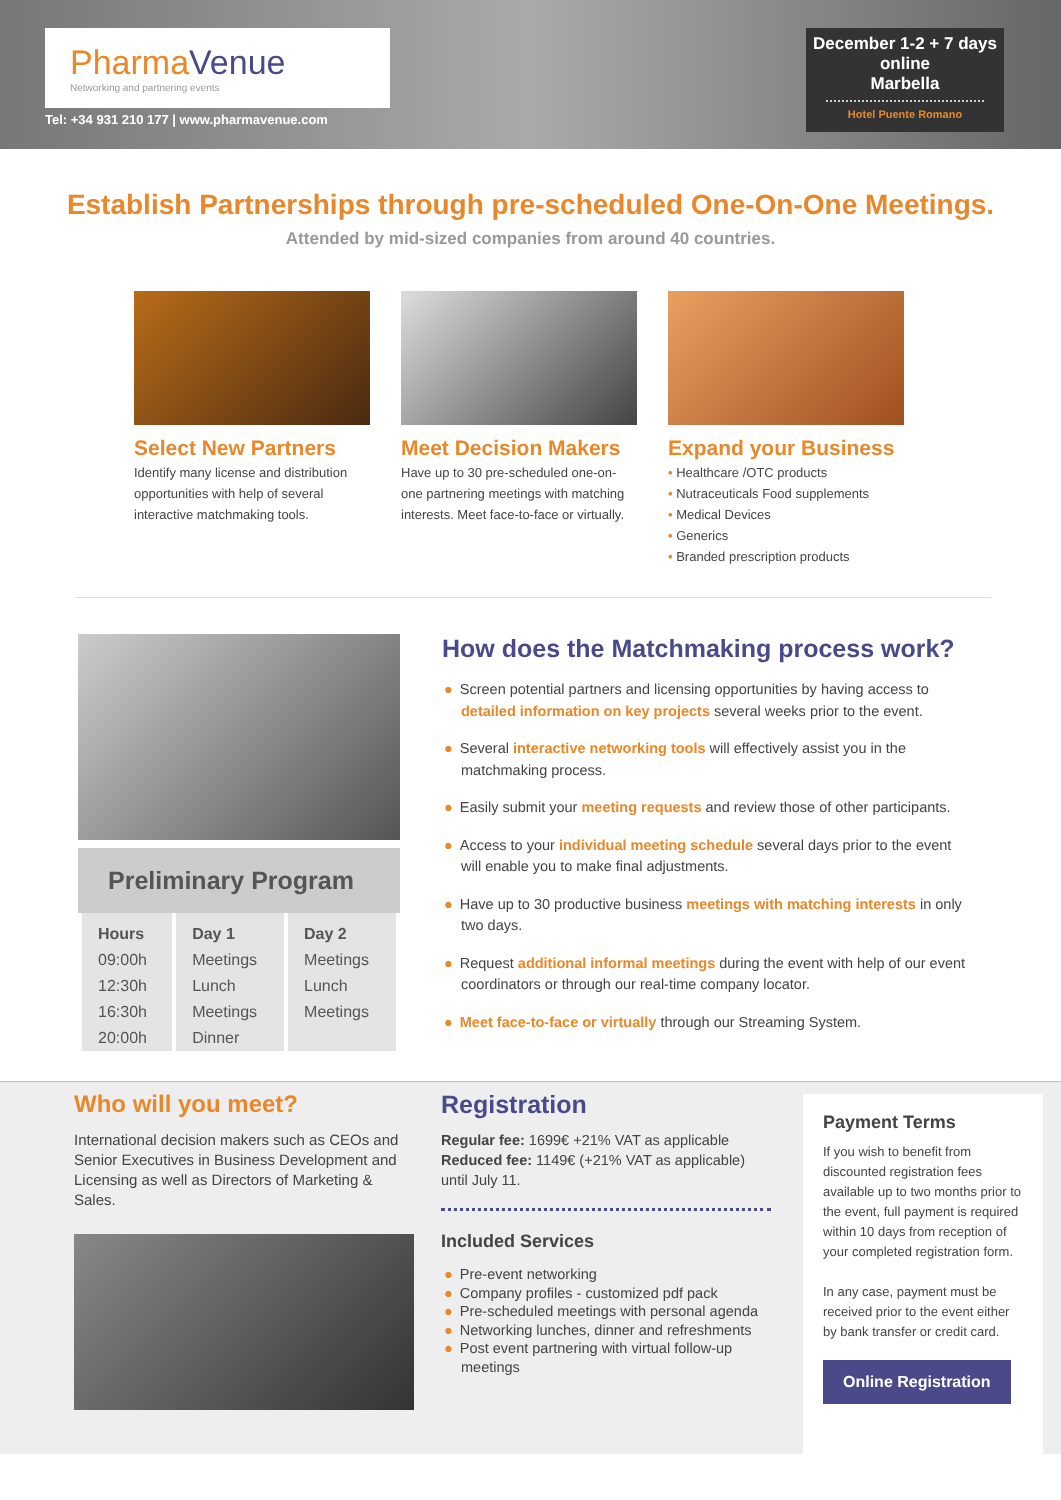PharmaVenue
Networking and partnering events
Tel: +34 931 210 177 | www.pharmavenue.com
December 1-2 + 7 days
online
Marbella
Hotel Puente Romano
Establish Partnerships through pre-scheduled One-On-One Meetings.
Attended by mid-sized companies from around 40 countries.
Select New Partners
Identify many license and distribution opportunities with help of several interactive matchmaking tools.
Meet Decision Makers
Have up to 30 pre-scheduled one-on-one partnering meetings with matching interests. Meet face-to-face or virtually.
Expand your Business
• Healthcare /OTC products
• Nutraceuticals Food supplements
• Medical Devices
• Generics
• Branded prescription products
Preliminary Program
| Hours | Day 1 | Day 2 |
| --- | --- | --- |
| 09:00h | Meetings | Meetings |
| 12:30h | Lunch | Lunch |
| 16:30h | Meetings | Meetings |
| 20:00h | Dinner | |
How does the Matchmaking process work?
● Screen potential partners and licensing opportunities by having access to detailed information on key projects several weeks prior to the event.
● Several interactive networking tools will effectively assist you in the matchmaking process.
● Easily submit your meeting requests and review those of other participants.
● Access to your individual meeting schedule several days prior to the event will enable you to make final adjustments.
● Have up to 30 productive business meetings with matching interests in only two days.
● Request additional informal meetings during the event with help of our event coordinators or through our real-time company locator.
● Meet face-to-face or virtually through our Streaming System.
Who will you meet?
International decision makers such as CEOs and Senior Executives in Business Development and Licensing as well as Directors of Marketing & Sales.
Registration
Regular fee: 1699€ +21% VAT as applicable
Reduced fee: 1149€ (+21% VAT as applicable) until July 11.
Included Services
● Pre-event networking
● Company profiles - customized pdf pack
● Pre-scheduled meetings with personal agenda
● Networking lunches, dinner and refreshments
● Post event partnering with virtual follow-up meetings
Payment Terms
If you wish to benefit from discounted registration fees available up to two months prior to the event, full payment is required within 10 days from reception of your completed registration form.
In any case, payment must be received prior to the event either by bank transfer or credit card.
Online Registration